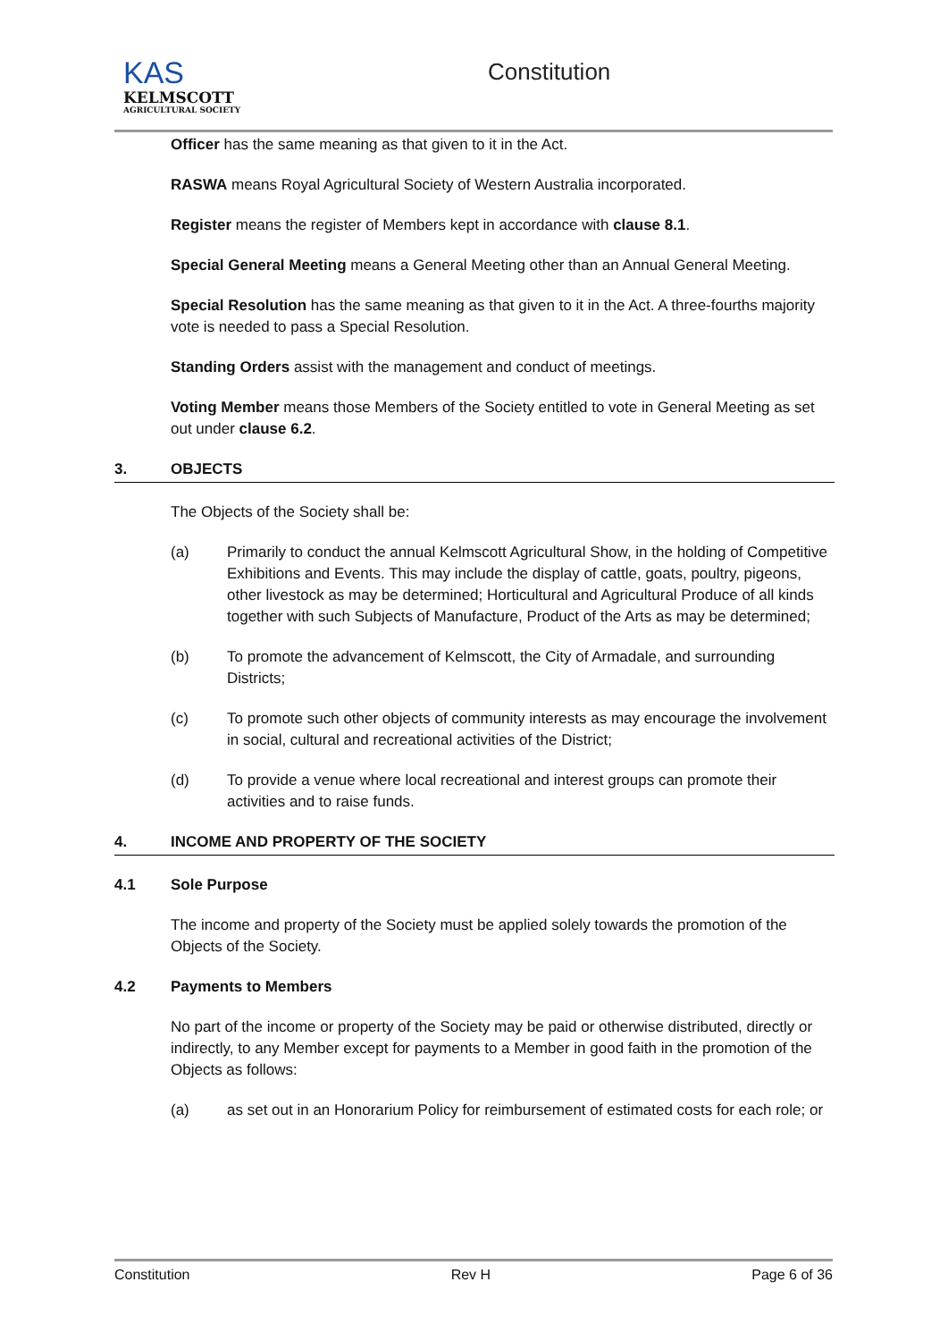KAS
KELMSCOTT
AGRICULTURAL SOCIETY
Constitution
Officer has the same meaning as that given to it in the Act.
RASWA means Royal Agricultural Society of Western Australia incorporated.
Register means the register of Members kept in accordance with clause 8.1.
Special General Meeting means a General Meeting other than an Annual General Meeting.
Special Resolution has the same meaning as that given to it in the Act. A three-fourths majority vote is needed to pass a Special Resolution.
Standing Orders assist with the management and conduct of meetings.
Voting Member means those Members of the Society entitled to vote in General Meeting as set out under clause 6.2.
3. OBJECTS
The Objects of the Society shall be:
(a) Primarily to conduct the annual Kelmscott Agricultural Show, in the holding of Competitive Exhibitions and Events. This may include the display of cattle, goats, poultry, pigeons, other livestock as may be determined; Horticultural and Agricultural Produce of all kinds together with such Subjects of Manufacture, Product of the Arts as may be determined;
(b) To promote the advancement of Kelmscott, the City of Armadale, and surrounding Districts;
(c) To promote such other objects of community interests as may encourage the involvement in social, cultural and recreational activities of the District;
(d) To provide a venue where local recreational and interest groups can promote their activities and to raise funds.
4. INCOME AND PROPERTY OF THE SOCIETY
4.1 Sole Purpose
The income and property of the Society must be applied solely towards the promotion of the Objects of the Society.
4.2 Payments to Members
No part of the income or property of the Society may be paid or otherwise distributed, directly or indirectly, to any Member except for payments to a Member in good faith in the promotion of the Objects as follows:
(a) as set out in an Honorarium Policy for reimbursement of estimated costs for each role; or
Constitution Rev H Page 6 of 36